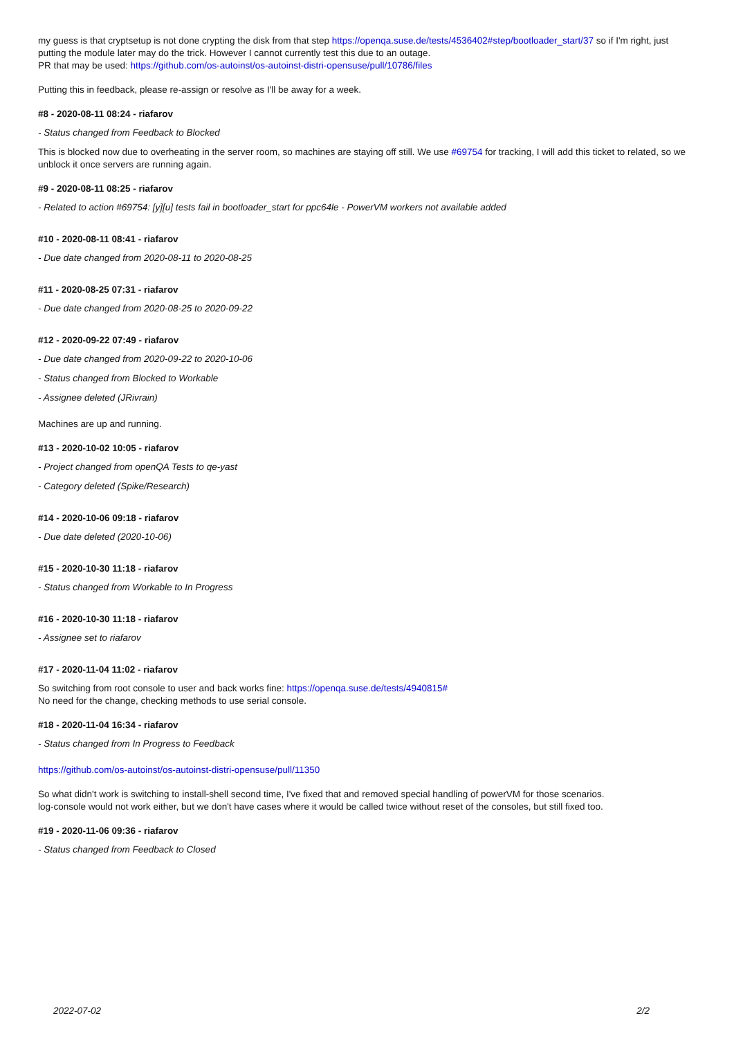my guess is that cryptsetup is not done crypting the disk from that step https://openqa.suse.de/tests/4536402#step/bootloader_start/37 so if I'm right, just putting the module later may do the trick. However I cannot currently test this due to an outage.
PR that may be used: https://github.com/os-autoinst/os-autoinst-distri-opensuse/pull/10786/files
Putting this in feedback, please re-assign or resolve as I'll be away for a week.
#8 - 2020-08-11 08:24 - riafarov
- Status changed from Feedback to Blocked
This is blocked now due to overheating in the server room, so machines are staying off still. We use #69754 for tracking, I will add this ticket to related, so we unblock it once servers are running again.
#9 - 2020-08-11 08:25 - riafarov
- Related to action #69754: [y][u] tests fail in bootloader_start for ppc64le - PowerVM workers not available added
#10 - 2020-08-11 08:41 - riafarov
- Due date changed from 2020-08-11 to 2020-08-25
#11 - 2020-08-25 07:31 - riafarov
- Due date changed from 2020-08-25 to 2020-09-22
#12 - 2020-09-22 07:49 - riafarov
- Due date changed from 2020-09-22 to 2020-10-06
- Status changed from Blocked to Workable
- Assignee deleted (JRivrain)
Machines are up and running.
#13 - 2020-10-02 10:05 - riafarov
- Project changed from openQA Tests to qe-yast
- Category deleted (Spike/Research)
#14 - 2020-10-06 09:18 - riafarov
- Due date deleted (2020-10-06)
#15 - 2020-10-30 11:18 - riafarov
- Status changed from Workable to In Progress
#16 - 2020-10-30 11:18 - riafarov
- Assignee set to riafarov
#17 - 2020-11-04 11:02 - riafarov
So switching from root console to user and back works fine: https://openqa.suse.de/tests/4940815#
No need for the change, checking methods to use serial console.
#18 - 2020-11-04 16:34 - riafarov
- Status changed from In Progress to Feedback
https://github.com/os-autoinst/os-autoinst-distri-opensuse/pull/11350
So what didn't work is switching to install-shell second time, I've fixed that and removed special handling of powerVM for those scenarios.
log-console would not work either, but we don't have cases where it would be called twice without reset of the consoles, but still fixed too.
#19 - 2020-11-06 09:36 - riafarov
- Status changed from Feedback to Closed
2022-07-02 2/2